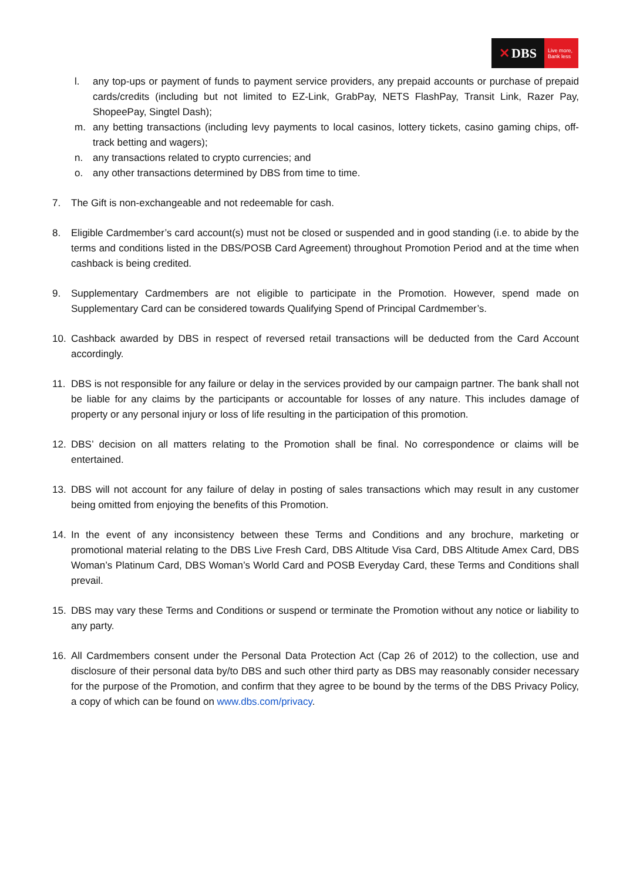✕ DBS
Live more,
Bank less
l. any top-ups or payment of funds to payment service providers, any prepaid accounts or purchase of prepaid cards/credits (including but not limited to EZ-Link, GrabPay, NETS FlashPay, Transit Link, Razer Pay, ShopeePay, Singtel Dash);
m. any betting transactions (including levy payments to local casinos, lottery tickets, casino gaming chips, off-track betting and wagers);
n. any transactions related to crypto currencies; and
o. any other transactions determined by DBS from time to time.
7. The Gift is non-exchangeable and not redeemable for cash.
8. Eligible Cardmember’s card account(s) must not be closed or suspended and in good standing (i.e. to abide by the terms and conditions listed in the DBS/POSB Card Agreement) throughout Promotion Period and at the time when cashback is being credited.
9. Supplementary Cardmembers are not eligible to participate in the Promotion. However, spend made on Supplementary Card can be considered towards Qualifying Spend of Principal Cardmember’s.
10. Cashback awarded by DBS in respect of reversed retail transactions will be deducted from the Card Account accordingly.
11. DBS is not responsible for any failure or delay in the services provided by our campaign partner. The bank shall not be liable for any claims by the participants or accountable for losses of any nature. This includes damage of property or any personal injury or loss of life resulting in the participation of this promotion.
12. DBS’ decision on all matters relating to the Promotion shall be final. No correspondence or claims will be entertained.
13. DBS will not account for any failure of delay in posting of sales transactions which may result in any customer being omitted from enjoying the benefits of this Promotion.
14. In the event of any inconsistency between these Terms and Conditions and any brochure, marketing or promotional material relating to the DBS Live Fresh Card, DBS Altitude Visa Card, DBS Altitude Amex Card, DBS Woman’s Platinum Card, DBS Woman’s World Card and POSB Everyday Card, these Terms and Conditions shall prevail.
15. DBS may vary these Terms and Conditions or suspend or terminate the Promotion without any notice or liability to any party.
16. All Cardmembers consent under the Personal Data Protection Act (Cap 26 of 2012) to the collection, use and disclosure of their personal data by/to DBS and such other third party as DBS may reasonably consider necessary for the purpose of the Promotion, and confirm that they agree to be bound by the terms of the DBS Privacy Policy, a copy of which can be found on www.dbs.com/privacy.